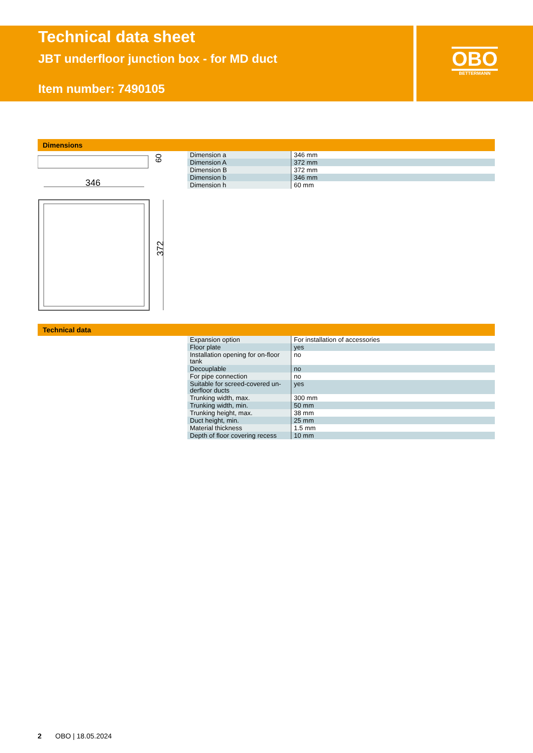Technical data sheet
JBT underfloor junction box - for MD duct
Item number: 7490105
OBO
BETTERMANN
Dimensions
60
346
372
| Dimension a | 346 mm |
| Dimension A | 372 mm |
| Dimension B | 372 mm |
| Dimension b | 346 mm |
| Dimension h | 60 mm |
Technical data
| Expansion option | For installation of accessories |
| Floor plate | yes |
| Installation opening for on-floor tank | no |
| Decouplable | no |
| For pipe connection | no |
| Suitable for screed-covered un-derfloor ducts | yes |
| Trunking width, max. | 300 mm |
| Trunking width, min. | 50 mm |
| Trunking height, max. | 38 mm |
| Duct height, min. | 25 mm |
| Material thickness | 1.5 mm |
| Depth of floor covering recess | 10 mm |
2 OBO | 18.05.2024